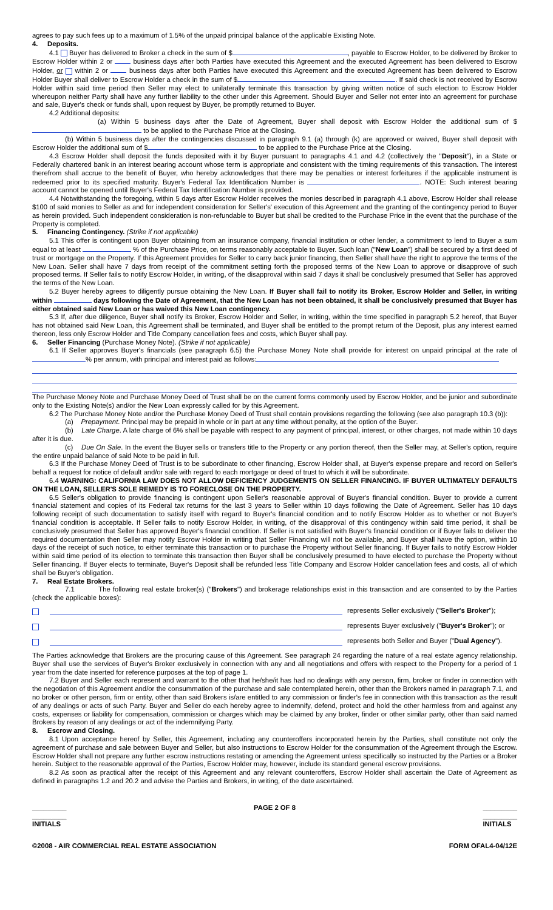agrees to pay such fees up to a maximum of 1.5% of the unpaid principal balance of the applicable Existing Note.
4. Deposits.
4.1 Buyer has delivered to Broker a check in the sum of $ , payable to Escrow Holder, to be delivered by Broker to Escrow Holder within 2 or business days after both Parties have executed this Agreement and the executed Agreement has been delivered to Escrow Holder, or within 2 or business days after both Parties have executed this Agreement and the executed Agreement has been delivered to Escrow Holder Buyer shall deliver to Escrow Holder a check in the sum of $ . If said check is not received by Escrow Holder within said time period then Seller may elect to unilaterally terminate this transaction by giving written notice of such election to Escrow Holder whereupon neither Party shall have any further liability to the other under this Agreement. Should Buyer and Seller not enter into an agreement for purchase and sale, Buyer's check or funds shall, upon request by Buyer, be promptly returned to Buyer.
4.2 Additional deposits:
(a) Within 5 business days after the Date of Agreement, Buyer shall deposit with Escrow Holder the additional sum of $ to be applied to the Purchase Price at the Closing.
(b) Within 5 business days after the contingencies discussed in paragraph 9.1 (a) through (k) are approved or waived, Buyer shall deposit with Escrow Holder the additional sum of $ to be applied to the Purchase Price at the Closing.
4.3 Escrow Holder shall deposit the funds deposited with it by Buyer pursuant to paragraphs 4.1 and 4.2 (collectively the "Deposit"), in a State or Federally chartered bank in an interest bearing account whose term is appropriate and consistent with the timing requirements of this transaction. The interest therefrom shall accrue to the benefit of Buyer, who hereby acknowledges that there may be penalties or interest forfeitures if the applicable instrument is redeemed prior to its specified maturity. Buyer's Federal Tax Identification Number is . NOTE: Such interest bearing account cannot be opened until Buyer's Federal Tax Identification Number is provided.
4.4 Notwithstanding the foregoing, within 5 days after Escrow Holder receives the monies described in paragraph 4.1 above, Escrow Holder shall release $100 of said monies to Seller as and for independent consideration for Seller's' execution of this Agreement and the granting of the contingency period to Buyer as herein provided. Such independent consideration is non-refundable to Buyer but shall be credited to the Purchase Price in the event that the purchase of the Property is completed.
5. Financing Contingency. (Strike if not applicable)
5.1 This offer is contingent upon Buyer obtaining from an insurance company, financial institution or other lender, a commitment to lend to Buyer a sum equal to at least % of the Purchase Price, on terms reasonably acceptable to Buyer. Such loan ("New Loan") shall be secured by a first deed of trust or mortgage on the Property. If this Agreement provides for Seller to carry back junior financing, then Seller shall have the right to approve the terms of the New Loan. Seller shall have 7 days from receipt of the commitment setting forth the proposed terms of the New Loan to approve or disapprove of such proposed terms. If Seller fails to notify Escrow Holder, in writing, of the disapproval within said 7 days it shall be conclusively presumed that Seller has approved the terms of the New Loan.
5.2 Buyer hereby agrees to diligently pursue obtaining the New Loan. If Buyer shall fail to notify its Broker, Escrow Holder and Seller, in writing within days following the Date of Agreement, that the New Loan has not been obtained, it shall be conclusively presumed that Buyer has either obtained said New Loan or has waived this New Loan contingency.
5.3 If, after due diligence, Buyer shall notify its Broker, Escrow Holder and Seller, in writing, within the time specified in paragraph 5.2 hereof, that Buyer has not obtained said New Loan, this Agreement shall be terminated, and Buyer shall be entitled to the prompt return of the Deposit, plus any interest earned thereon, less only Escrow Holder and Title Company cancellation fees and costs, which Buyer shall pay.
6. Seller Financing (Purchase Money Note). (Strike if not applicable)
6.1 If Seller approves Buyer's financials (see paragraph 6.5) the Purchase Money Note shall provide for interest on unpaid principal at the rate of % per annum, with principal and interest paid as follows:
The Purchase Money Note and Purchase Money Deed of Trust shall be on the current forms commonly used by Escrow Holder, and be junior and subordinate only to the Existing Note(s) and/or the New Loan expressly called for by this Agreement.
6.2 The Purchase Money Note and/or the Purchase Money Deed of Trust shall contain provisions regarding the following (see also paragraph 10.3 (b)):
(a) Prepayment. Principal may be prepaid in whole or in part at any time without penalty, at the option of the Buyer.
(b) Late Charge. A late charge of 6% shall be payable with respect to any payment of principal, interest, or other charges, not made within 10 days after it is due.
(c) Due On Sale. In the event the Buyer sells or transfers title to the Property or any portion thereof, then the Seller may, at Seller's option, require the entire unpaid balance of said Note to be paid in full.
6.3 If the Purchase Money Deed of Trust is to be subordinate to other financing, Escrow Holder shall, at Buyer's expense prepare and record on Seller's behalf a request for notice of default and/or sale with regard to each mortgage or deed of trust to which it will be subordinate.
6.4 WARNING: CALIFORNIA LAW DOES NOT ALLOW DEFICIENCY JUDGEMENTS ON SELLER FINANCING. IF BUYER ULTIMATELY DEFAULTS ON THE LOAN, SELLER'S SOLE REMEDY IS TO FORECLOSE ON THE PROPERTY.
6.5 Seller's obligation to provide financing is contingent upon Seller's reasonable approval of Buyer's financial condition. Buyer to provide a current financial statement and copies of its Federal tax returns for the last 3 years to Seller within 10 days following the Date of Agreement. Seller has 10 days following receipt of such documentation to satisfy itself with regard to Buyer's financial condition and to notify Escrow Holder as to whether or not Buyer's financial condition is acceptable. If Seller fails to notify Escrow Holder, in writing, of the disapproval of this contingency within said time period, it shall be conclusively presumed that Seller has approved Buyer's financial condition. If Seller is not satisfied with Buyer's financial condition or if Buyer fails to deliver the required documentation then Seller may notify Escrow Holder in writing that Seller Financing will not be available, and Buyer shall have the option, within 10 days of the receipt of such notice, to either terminate this transaction or to purchase the Property without Seller financing. If Buyer fails to notify Escrow Holder within said time period of its election to terminate this transaction then Buyer shall be conclusively presumed to have elected to purchase the Property without Seller financing. If Buyer elects to terminate, Buyer's Deposit shall be refunded less Title Company and Escrow Holder cancellation fees and costs, all of which shall be Buyer's obligation.
7. Real Estate Brokers.
7.1 The following real estate broker(s) ("Brokers") and brokerage relationships exist in this transaction and are consented to by the Parties (check the applicable boxes):
represents Seller exclusively ("Seller's Broker");
represents Buyer exclusively ("Buyer's Broker"); or
represents both Seller and Buyer ("Dual Agency").
The Parties acknowledge that Brokers are the procuring cause of this Agreement. See paragraph 24 regarding the nature of a real estate agency relationship. Buyer shall use the services of Buyer's Broker exclusively in connection with any and all negotiations and offers with respect to the Property for a period of 1 year from the date inserted for reference purposes at the top of page 1.
7.2 Buyer and Seller each represent and warrant to the other that he/she/it has had no dealings with any person, firm, broker or finder in connection with the negotiation of this Agreement and/or the consummation of the purchase and sale contemplated herein, other than the Brokers named in paragraph 7.1, and no broker or other person, firm or entity, other than said Brokers is/are entitled to any commission or finder's fee in connection with this transaction as the result of any dealings or acts of such Party. Buyer and Seller do each hereby agree to indemnify, defend, protect and hold the other harmless from and against any costs, expenses or liability for compensation, commission or charges which may be claimed by any broker, finder or other similar party, other than said named Brokers by reason of any dealings or act of the indemnifying Party.
8. Escrow and Closing.
8.1 Upon acceptance hereof by Seller, this Agreement, including any counteroffers incorporated herein by the Parties, shall constitute not only the agreement of purchase and sale between Buyer and Seller, but also instructions to Escrow Holder for the consummation of the Agreement through the Escrow. Escrow Holder shall not prepare any further escrow instructions restating or amending the Agreement unless specifically so instructed by the Parties or a Broker herein. Subject to the reasonable approval of the Parties, Escrow Holder may, however, include its standard general escrow provisions.
8.2 As soon as practical after the receipt of this Agreement and any relevant counteroffers, Escrow Holder shall ascertain the Date of Agreement as defined in paragraphs 1.2 and 20.2 and advise the Parties and Brokers, in writing, of the date ascertained.
_________
_________
INITIALS PAGE 2 OF 8 _________
_________
INITIALS
©2008 - AIR COMMERCIAL REAL ESTATE ASSOCIATION FORM OFAL4-04/12E